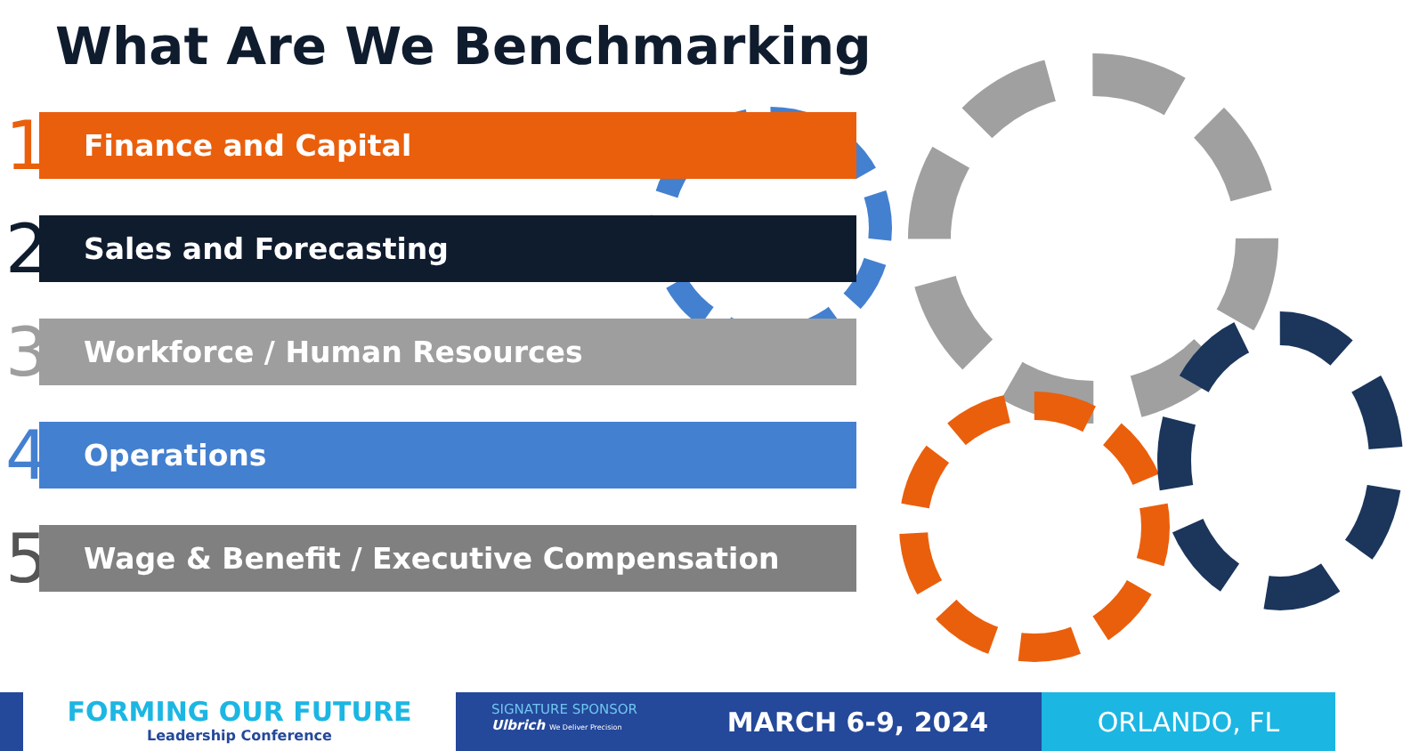What Are We Benchmarking
1
Finance and Capital
2
Sales and Forecasting
3
Workforce / Human Resources
4
Operations
5
Wage & Benefit / Executive Compensation
FORMING OUR FUTURE
Leadership Conference
SIGNATURE SPONSOR Ulbrich We Deliver Precision
MARCH 6-9, 2024 ORLANDO, FL